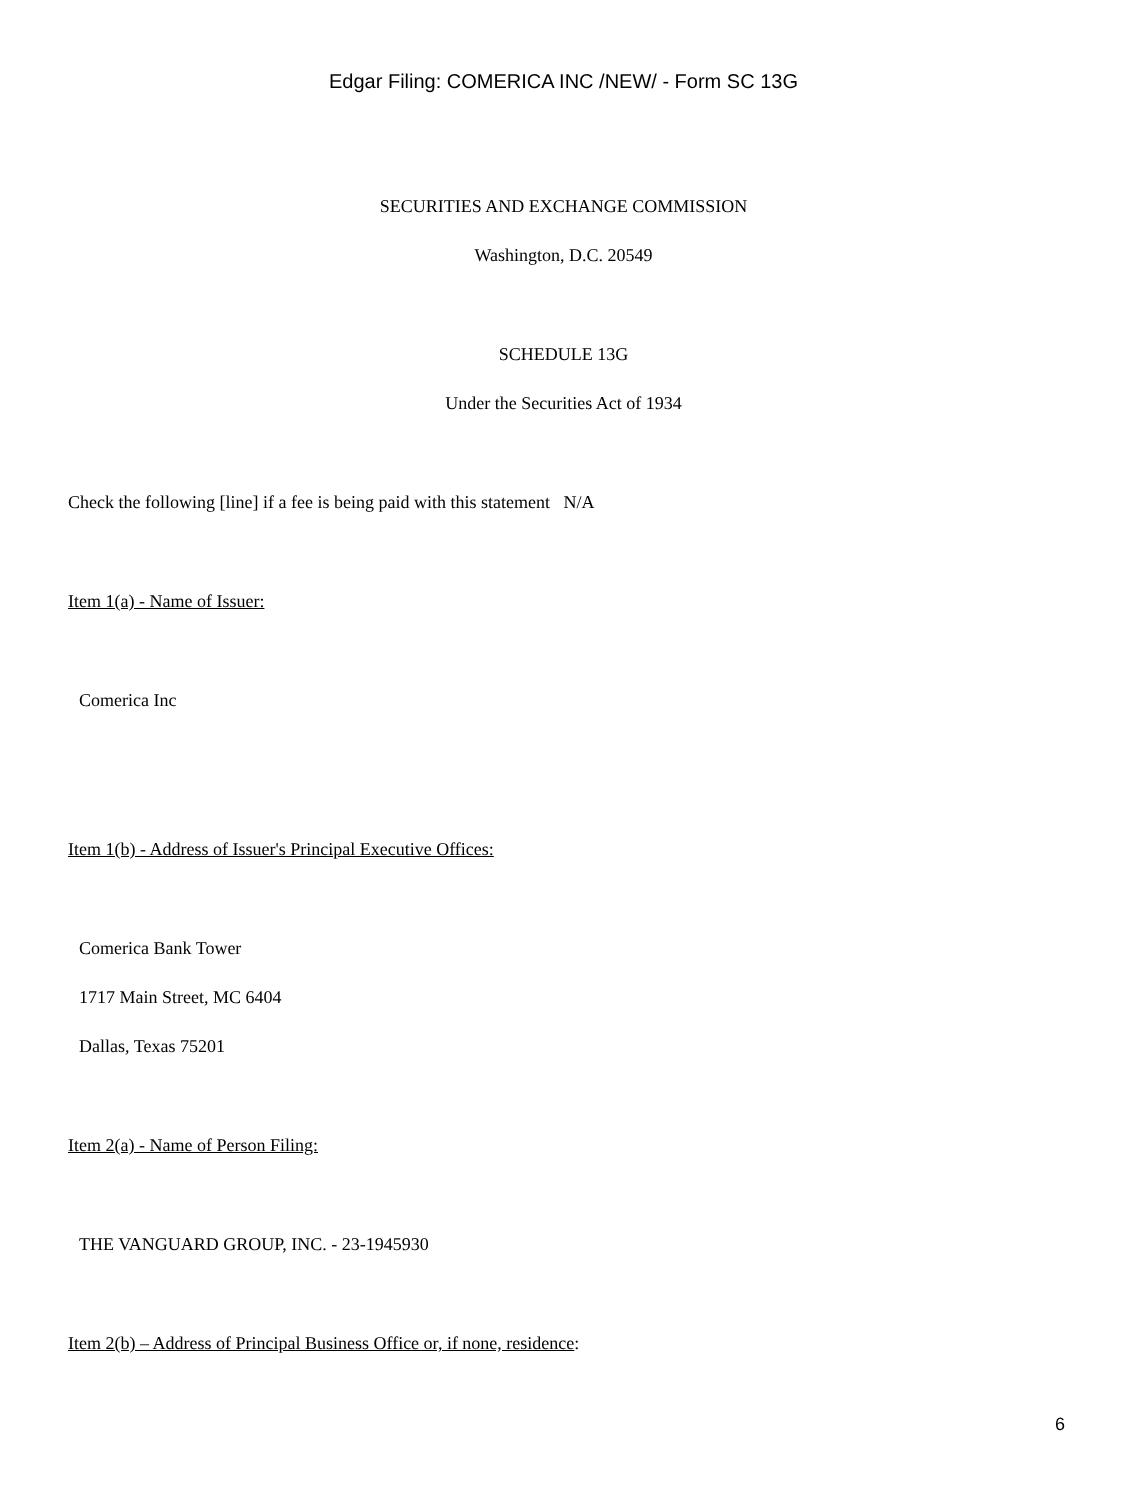Edgar Filing: COMERICA INC /NEW/ - Form SC 13G
SECURITIES AND EXCHANGE COMMISSION
Washington, D.C. 20549
SCHEDULE 13G
Under the Securities Act of 1934
Check the following [line] if a fee is being paid with this statement N/A
Item 1(a) - Name of Issuer:
Comerica Inc
Item 1(b) - Address of Issuer's Principal Executive Offices:
Comerica Bank Tower
1717 Main Street, MC 6404
Dallas, Texas 75201
Item 2(a) - Name of Person Filing:
THE VANGUARD GROUP, INC. - 23-1945930
Item 2(b) – Address of Principal Business Office or, if none, residence:
6